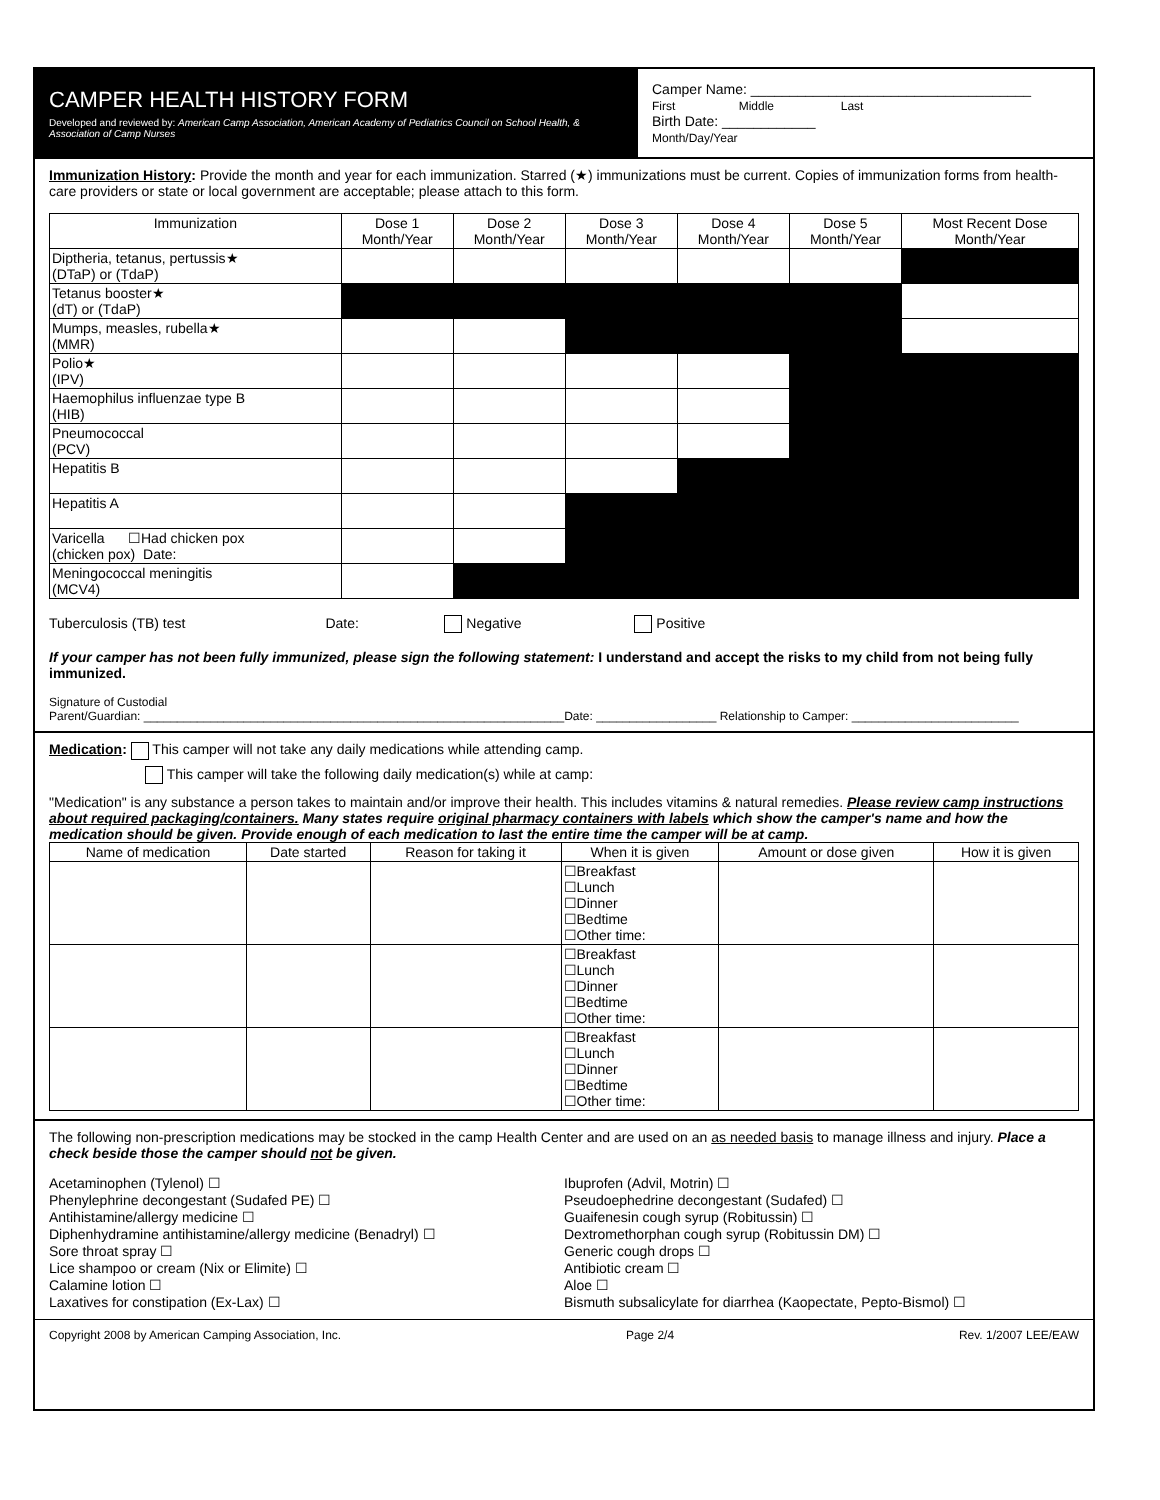CAMPER HEALTH HISTORY FORM
Developed and reviewed by: American Camp Association, American Academy of Pediatrics Council on School Health, & Association of Camp Nurses
Camper Name: ____________________________________
First Middle Last
Birth Date: ____________
Month/Day/Year
Immunization History: Provide the month and year for each immunization. Starred (★) immunizations must be current. Copies of immunization forms from health-care providers or state or local government are acceptable; please attach to this form.
| Immunization | Dose 1 Month/Year | Dose 2 Month/Year | Dose 3 Month/Year | Dose 4 Month/Year | Dose 5 Month/Year | Most Recent Dose Month/Year |
| --- | --- | --- | --- | --- | --- | --- |
| Diptheria, tetanus, pertussis★ (DTaP) or (TdaP) | | | | | | |
| Tetanus booster★ (dT) or (TdaP) | | | | | | |
| Mumps, measles, rubella★ (MMR) | | | | | | |
| Polio★ (IPV) | | | | | | |
| Haemophilus influenzae type B (HIB) | | | | | | |
| Pneumococcal (PCV) | | | | | | |
| Hepatitis B | | | | | | |
| Hepatitis A | | | | | | |
| Varicella ☐Had chicken pox (chicken pox) Date: | | | | | | |
| Meningococcal meningitis (MCV4) | | | | | | |
Tuberculosis (TB) test Date: Negative Positive
If your camper has not been fully immunized, please sign the following statement: I understand and accept the risks to my child from not being fully immunized.
Signature of Custodial
Parent/Guardian: _______________________________________________________________Date: __________________ Relationship to Camper: _________________________
Medication: This camper will not take any daily medications while attending camp.
This camper will take the following daily medication(s) while at camp:
"Medication" is any substance a person takes to maintain and/or improve their health. This includes vitamins & natural remedies. Please review camp instructions about required packaging/containers. Many states require original pharmacy containers with labels which show the camper's name and how the medication should be given. Provide enough of each medication to last the entire time the camper will be at camp.
| Name of medication | Date started | Reason for taking it | When it is given | Amount or dose given | How it is given |
| --- | --- | --- | --- | --- | --- |
| | | | ☐Breakfast ☐Lunch ☐Dinner ☐Bedtime ☐Other time: | | |
| | | | ☐Breakfast ☐Lunch ☐Dinner ☐Bedtime ☐Other time: | | |
| | | | ☐Breakfast ☐Lunch ☐Dinner ☐Bedtime ☐Other time: | | |
The following non-prescription medications may be stocked in the camp Health Center and are used on an as needed basis to manage illness and injury. Place a check beside those the camper should not be given.
Acetaminophen (Tylenol) ☐
Phenylephrine decongestant (Sudafed PE) ☐
Antihistamine/allergy medicine ☐
Diphenhydramine antihistamine/allergy medicine (Benadryl) ☐
Sore throat spray ☐
Lice shampoo or cream (Nix or Elimite) ☐
Calamine lotion ☐
Laxatives for constipation (Ex-Lax) ☐
Ibuprofen (Advil, Motrin) ☐
Pseudoephedrine decongestant (Sudafed) ☐
Guaifenesin cough syrup (Robitussin) ☐
Dextromethorphan cough syrup (Robitussin DM) ☐
Generic cough drops ☐
Antibiotic cream ☐
Aloe ☐
Bismuth subsalicylate for diarrhea (Kaopectate, Pepto-Bismol) ☐
Copyright 2008 by American Camping Association, Inc. Page 2/4 Rev. 1/2007 LEE/EAW